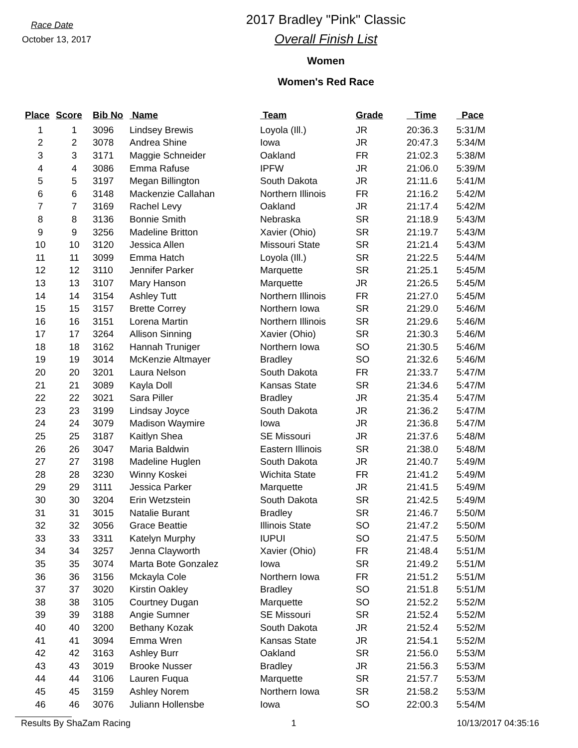Race Date
October 13, 2017
2017 Bradley "Pink" Classic
Overall Finish List
Women
Women's Red Race
| Place | Score | Bib No | Name | Team | Grade | Time | Pace |
| --- | --- | --- | --- | --- | --- | --- | --- |
| 1 | 1 | 3096 | Lindsey Brewis | Loyola (Ill.) | JR | 20:36.3 | 5:31/M |
| 2 | 2 | 3078 | Andrea Shine | Iowa | JR | 20:47.3 | 5:34/M |
| 3 | 3 | 3171 | Maggie Schneider | Oakland | FR | 21:02.3 | 5:38/M |
| 4 | 4 | 3086 | Emma Rafuse | IPFW | JR | 21:06.0 | 5:39/M |
| 5 | 5 | 3197 | Megan Billington | South Dakota | JR | 21:11.6 | 5:41/M |
| 6 | 6 | 3148 | Mackenzie Callahan | Northern Illinois | FR | 21:16.2 | 5:42/M |
| 7 | 7 | 3169 | Rachel Levy | Oakland | JR | 21:17.4 | 5:42/M |
| 8 | 8 | 3136 | Bonnie Smith | Nebraska | SR | 21:18.9 | 5:43/M |
| 9 | 9 | 3256 | Madeline Britton | Xavier (Ohio) | SR | 21:19.7 | 5:43/M |
| 10 | 10 | 3120 | Jessica Allen | Missouri State | SR | 21:21.4 | 5:43/M |
| 11 | 11 | 3099 | Emma Hatch | Loyola (Ill.) | SR | 21:22.5 | 5:44/M |
| 12 | 12 | 3110 | Jennifer Parker | Marquette | SR | 21:25.1 | 5:45/M |
| 13 | 13 | 3107 | Mary Hanson | Marquette | JR | 21:26.5 | 5:45/M |
| 14 | 14 | 3154 | Ashley Tutt | Northern Illinois | FR | 21:27.0 | 5:45/M |
| 15 | 15 | 3157 | Brette Correy | Northern Iowa | SR | 21:29.0 | 5:46/M |
| 16 | 16 | 3151 | Lorena Martin | Northern Illinois | SR | 21:29.6 | 5:46/M |
| 17 | 17 | 3264 | Allison Sinning | Xavier (Ohio) | SR | 21:30.3 | 5:46/M |
| 18 | 18 | 3162 | Hannah Truniger | Northern Iowa | SO | 21:30.5 | 5:46/M |
| 19 | 19 | 3014 | McKenzie Altmayer | Bradley | SO | 21:32.6 | 5:46/M |
| 20 | 20 | 3201 | Laura Nelson | South Dakota | FR | 21:33.7 | 5:47/M |
| 21 | 21 | 3089 | Kayla Doll | Kansas State | SR | 21:34.6 | 5:47/M |
| 22 | 22 | 3021 | Sara Piller | Bradley | JR | 21:35.4 | 5:47/M |
| 23 | 23 | 3199 | Lindsay Joyce | South Dakota | JR | 21:36.2 | 5:47/M |
| 24 | 24 | 3079 | Madison Waymire | Iowa | JR | 21:36.8 | 5:47/M |
| 25 | 25 | 3187 | Kaitlyn Shea | SE Missouri | JR | 21:37.6 | 5:48/M |
| 26 | 26 | 3047 | Maria Baldwin | Eastern Illinois | SR | 21:38.0 | 5:48/M |
| 27 | 27 | 3198 | Madeline Huglen | South Dakota | JR | 21:40.7 | 5:49/M |
| 28 | 28 | 3230 | Winny Koskei | Wichita State | FR | 21:41.2 | 5:49/M |
| 29 | 29 | 3111 | Jessica Parker | Marquette | JR | 21:41.5 | 5:49/M |
| 30 | 30 | 3204 | Erin Wetzstein | South Dakota | SR | 21:42.5 | 5:49/M |
| 31 | 31 | 3015 | Natalie Burant | Bradley | SR | 21:46.7 | 5:50/M |
| 32 | 32 | 3056 | Grace Beattie | Illinois State | SO | 21:47.2 | 5:50/M |
| 33 | 33 | 3311 | Katelyn Murphy | IUPUI | SO | 21:47.5 | 5:50/M |
| 34 | 34 | 3257 | Jenna Clayworth | Xavier (Ohio) | FR | 21:48.4 | 5:51/M |
| 35 | 35 | 3074 | Marta Bote Gonzalez | Iowa | SR | 21:49.2 | 5:51/M |
| 36 | 36 | 3156 | Mckayla Cole | Northern Iowa | FR | 21:51.2 | 5:51/M |
| 37 | 37 | 3020 | Kirstin Oakley | Bradley | SO | 21:51.8 | 5:51/M |
| 38 | 38 | 3105 | Courtney Dugan | Marquette | SO | 21:52.2 | 5:52/M |
| 39 | 39 | 3188 | Angie Sumner | SE Missouri | SR | 21:52.4 | 5:52/M |
| 40 | 40 | 3200 | Bethany Kozak | South Dakota | JR | 21:52.4 | 5:52/M |
| 41 | 41 | 3094 | Emma Wren | Kansas State | JR | 21:54.1 | 5:52/M |
| 42 | 42 | 3163 | Ashley Burr | Oakland | SR | 21:56.0 | 5:53/M |
| 43 | 43 | 3019 | Brooke Nusser | Bradley | JR | 21:56.3 | 5:53/M |
| 44 | 44 | 3106 | Lauren Fuqua | Marquette | SR | 21:57.7 | 5:53/M |
| 45 | 45 | 3159 | Ashley Norem | Northern Iowa | SR | 21:58.2 | 5:53/M |
| 46 | 46 | 3076 | Juliann Hollensbe | Iowa | SO | 22:00.3 | 5:54/M |
Results By ShaZam Racing 1 10/13/2017 04:35:16